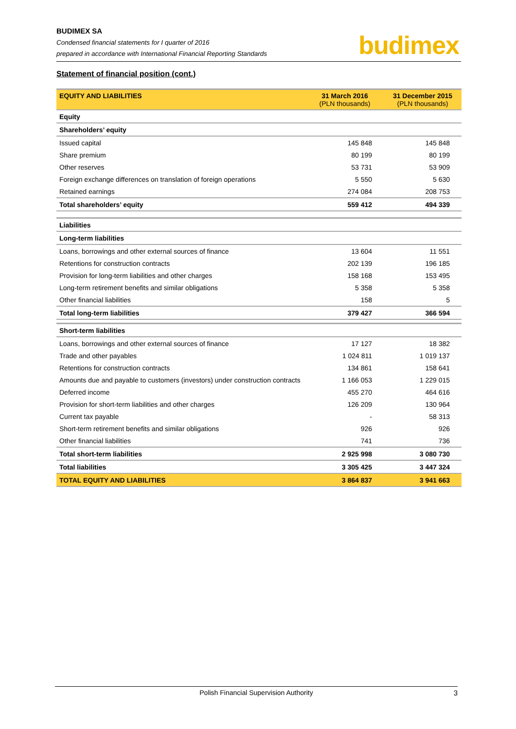BUDIMEX SA
Condensed financial statements for I quarter of 2016
prepared in accordance with International Financial Reporting Standards
budimex
Statement of financial position (cont.)
| EQUITY AND LIABILITIES | 31 March 2016 (PLN thousands) | 31 December 2015 (PLN thousands) |
| --- | --- | --- |
| Equity | | |
| Shareholders’ equity | | |
| Issued capital | 145 848 | 145 848 |
| Share premium | 80 199 | 80 199 |
| Other reserves | 53 731 | 53 909 |
| Foreign exchange differences on translation of foreign operations | 5 550 | 5 630 |
| Retained earnings | 274 084 | 208 753 |
| Total shareholders’ equity | 559 412 | 494 339 |
| Liabilities | | |
| Long-term liabilities | | |
| Loans, borrowings and other external sources of finance | 13 604 | 11 551 |
| Retentions for construction contracts | 202 139 | 196 185 |
| Provision for long-term liabilities and other charges | 158 168 | 153 495 |
| Long-term retirement benefits and similar obligations | 5 358 | 5 358 |
| Other financial liabilities | 158 | 5 |
| Total long-term liabilities | 379 427 | 366 594 |
| Short-term liabilities | | |
| Loans, borrowings and other external sources of finance | 17 127 | 18 382 |
| Trade and other payables | 1 024 811 | 1 019 137 |
| Retentions for construction contracts | 134 861 | 158 641 |
| Amounts due and payable to customers (investors) under construction contracts | 1 166 053 | 1 229 015 |
| Deferred income | 455 270 | 464 616 |
| Provision for short-term liabilities and other charges | 126 209 | 130 964 |
| Current tax payable | - | 58 313 |
| Short-term retirement benefits and similar obligations | 926 | 926 |
| Other financial liabilities | 741 | 736 |
| Total short-term liabilities | 2 925 998 | 3 080 730 |
| Total liabilities | 3 305 425 | 3 447 324 |
| TOTAL EQUITY AND LIABILITIES | 3 864 837 | 3 941 663 |
Polish Financial Supervision Authority 3